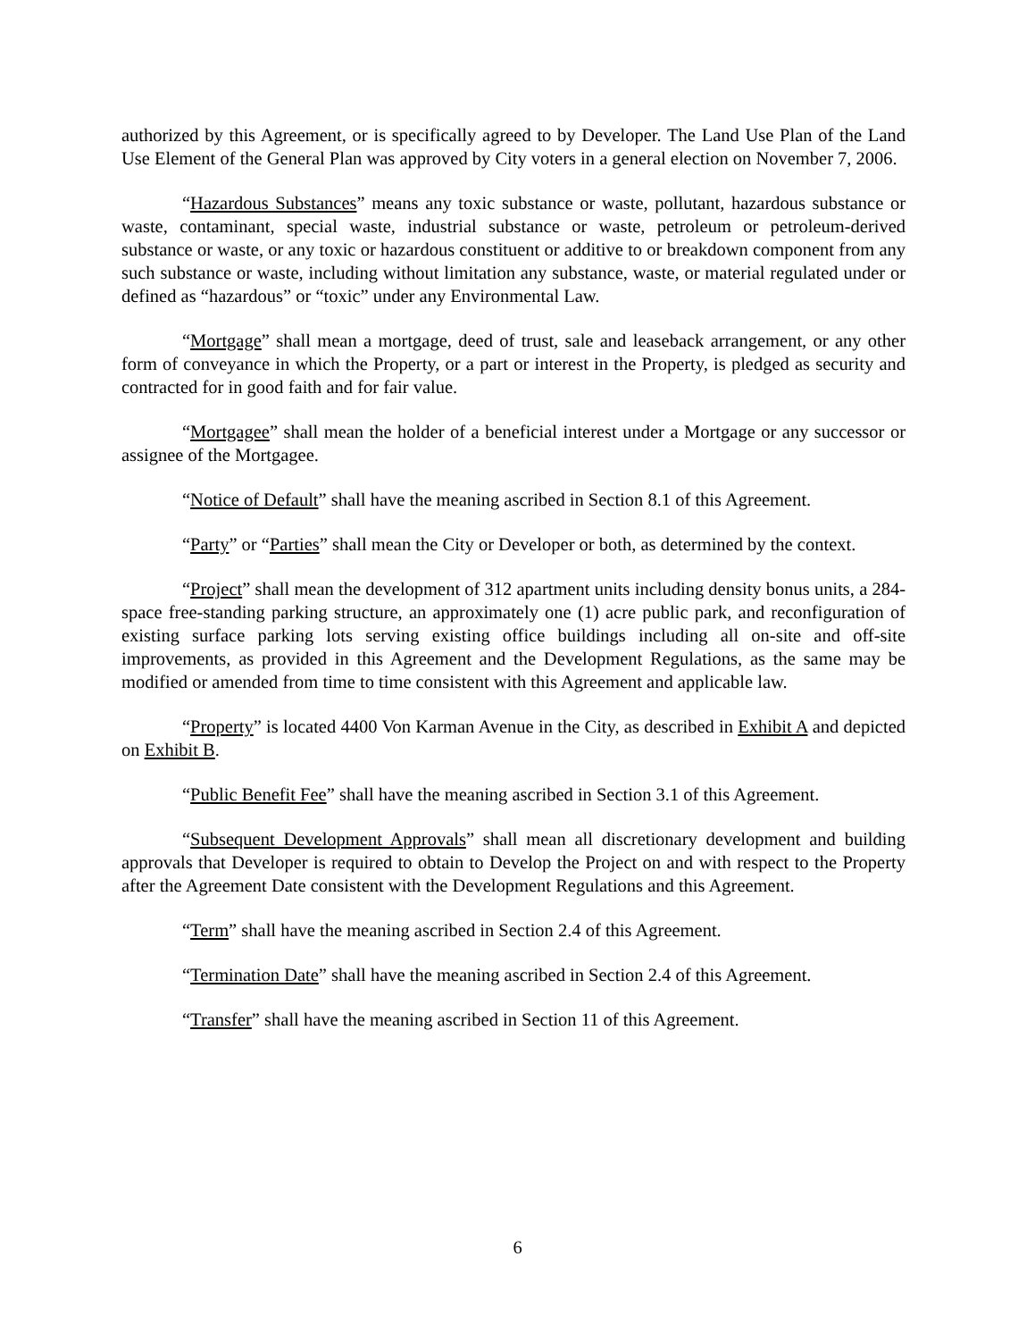authorized by this Agreement, or is specifically agreed to by Developer. The Land Use Plan of the Land Use Element of the General Plan was approved by City voters in a general election on November 7, 2006.
“Hazardous Substances” means any toxic substance or waste, pollutant, hazardous substance or waste, contaminant, special waste, industrial substance or waste, petroleum or petroleum-derived substance or waste, or any toxic or hazardous constituent or additive to or breakdown component from any such substance or waste, including without limitation any substance, waste, or material regulated under or defined as “hazardous” or “toxic” under any Environmental Law.
“Mortgage” shall mean a mortgage, deed of trust, sale and leaseback arrangement, or any other form of conveyance in which the Property, or a part or interest in the Property, is pledged as security and contracted for in good faith and for fair value.
“Mortgagee” shall mean the holder of a beneficial interest under a Mortgage or any successor or assignee of the Mortgagee.
“Notice of Default” shall have the meaning ascribed in Section 8.1 of this Agreement.
“Party” or “Parties” shall mean the City or Developer or both, as determined by the context.
“Project” shall mean the development of 312 apartment units including density bonus units, a 284-space free-standing parking structure, an approximately one (1) acre public park, and reconfiguration of existing surface parking lots serving existing office buildings including all on-site and off-site improvements, as provided in this Agreement and the Development Regulations, as the same may be modified or amended from time to time consistent with this Agreement and applicable law.
“Property” is located 4400 Von Karman Avenue in the City, as described in Exhibit A and depicted on Exhibit B.
“Public Benefit Fee” shall have the meaning ascribed in Section 3.1 of this Agreement.
“Subsequent Development Approvals” shall mean all discretionary development and building approvals that Developer is required to obtain to Develop the Project on and with respect to the Property after the Agreement Date consistent with the Development Regulations and this Agreement.
“Term” shall have the meaning ascribed in Section 2.4 of this Agreement.
“Termination Date” shall have the meaning ascribed in Section 2.4 of this Agreement.
“Transfer” shall have the meaning ascribed in Section 11 of this Agreement.
6